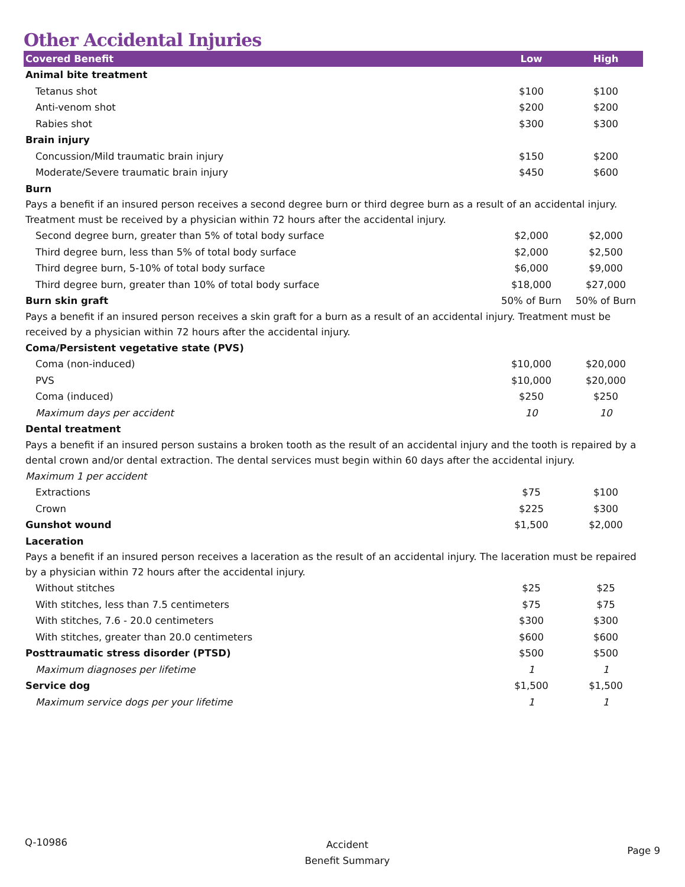Other Accidental Injuries
| Covered Benefit | Low | High |
| --- | --- | --- |
| Animal bite treatment | | |
| Tetanus shot | $100 | $100 |
| Anti-venom shot | $200 | $200 |
| Rabies shot | $300 | $300 |
| Brain injury | | |
| Concussion/Mild traumatic brain injury | $150 | $200 |
| Moderate/Severe traumatic brain injury | $450 | $600 |
| Burn | | |
| Pays a benefit if an insured person receives a second degree burn or third degree burn as a result of an accidental injury. Treatment must be received by a physician within 72 hours after the accidental injury. | | |
| Second degree burn, greater than 5% of total body surface | $2,000 | $2,000 |
| Third degree burn, less than 5% of total body surface | $2,000 | $2,500 |
| Third degree burn, 5-10% of total body surface | $6,000 | $9,000 |
| Third degree burn, greater than 10% of total body surface | $18,000 | $27,000 |
| Burn skin graft | 50% of Burn | 50% of Burn |
| Pays a benefit if an insured person receives a skin graft for a burn as a result of an accidental injury. Treatment must be received by a physician within 72 hours after the accidental injury. | | |
| Coma/Persistent vegetative state (PVS) | | |
| Coma (non-induced) | $10,000 | $20,000 |
| PVS | $10,000 | $20,000 |
| Coma (induced) | $250 | $250 |
| Maximum days per accident | 10 | 10 |
| Dental treatment | | |
| Pays a benefit if an insured person sustains a broken tooth as the result of an accidental injury and the tooth is repaired by a dental crown and/or dental extraction. The dental services must begin within 60 days after the accidental injury. | | |
| Maximum 1 per accident | | |
| Extractions | $75 | $100 |
| Crown | $225 | $300 |
| Gunshot wound | $1,500 | $2,000 |
| Laceration | | |
| Pays a benefit if an insured person receives a laceration as the result of an accidental injury. The laceration must be repaired by a physician within 72 hours after the accidental injury. | | |
| Without stitches | $25 | $25 |
| With stitches, less than 7.5 centimeters | $75 | $75 |
| With stitches, 7.6 - 20.0 centimeters | $300 | $300 |
| With stitches, greater than 20.0 centimeters | $600 | $600 |
| Posttraumatic stress disorder (PTSD) | $500 | $500 |
| Maximum diagnoses per lifetime | 1 | 1 |
| Service dog | $1,500 | $1,500 |
| Maximum service dogs per your lifetime | 1 | 1 |
Q-10986
Accident
Benefit Summary
Page 9